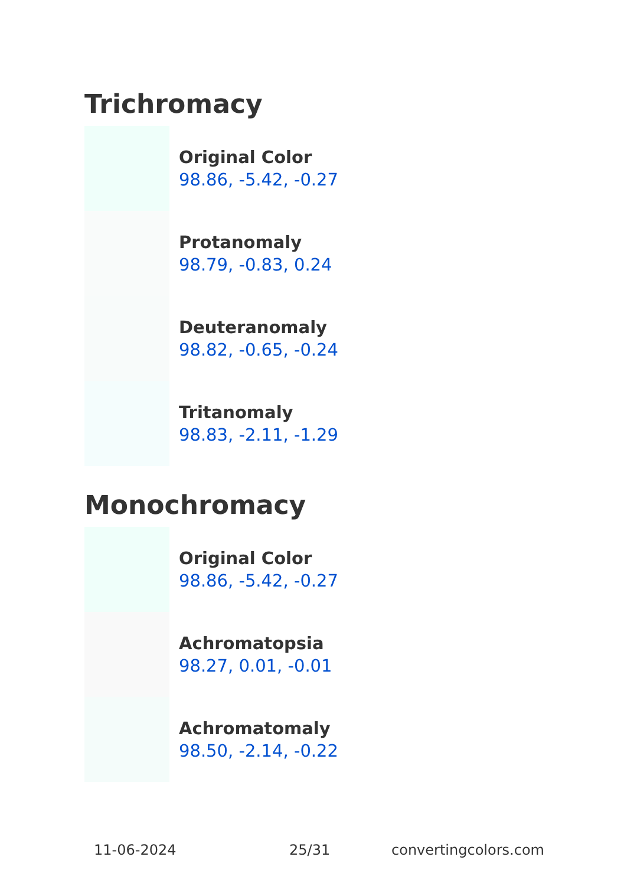Trichromacy
Original Color
98.86, -5.42, -0.27
Protanomaly
98.79, -0.83, 0.24
Deuteranomaly
98.82, -0.65, -0.24
Tritanomaly
98.83, -2.11, -1.29
Monochromacy
Original Color
98.86, -5.42, -0.27
Achromatopsia
98.27, 0.01, -0.01
Achromatomaly
98.50, -2.14, -0.22
11-06-2024 25/31 convertingcolors.com